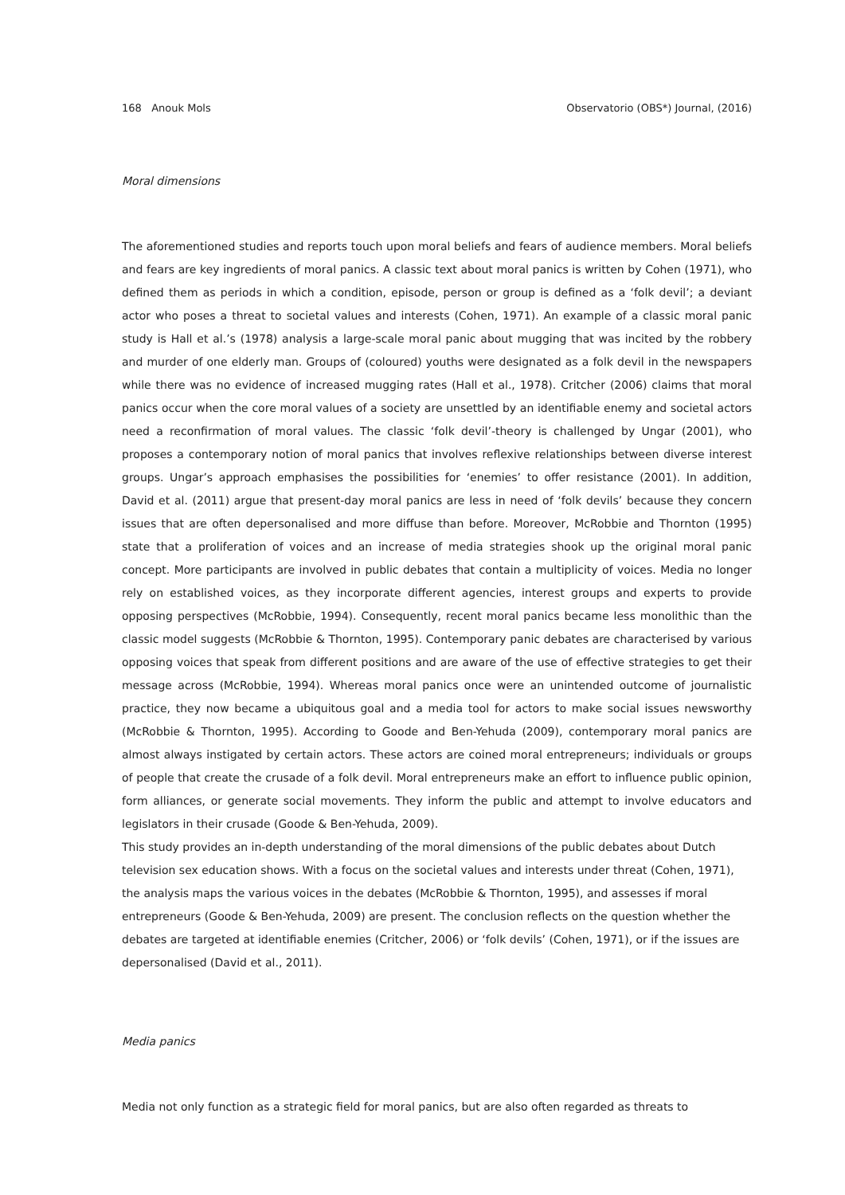168 Anouk Mols Observatorio (OBS*) Journal, (2016)
Moral dimensions
The aforementioned studies and reports touch upon moral beliefs and fears of audience members. Moral beliefs and fears are key ingredients of moral panics. A classic text about moral panics is written by Cohen (1971), who defined them as periods in which a condition, episode, person or group is defined as a ‘folk devil’; a deviant actor who poses a threat to societal values and interests (Cohen, 1971). An example of a classic moral panic study is Hall et al.’s (1978) analysis a large-scale moral panic about mugging that was incited by the robbery and murder of one elderly man. Groups of (coloured) youths were designated as a folk devil in the newspapers while there was no evidence of increased mugging rates (Hall et al., 1978). Critcher (2006) claims that moral panics occur when the core moral values of a society are unsettled by an identifiable enemy and societal actors need a reconfirmation of moral values. The classic ‘folk devil’-theory is challenged by Ungar (2001), who proposes a contemporary notion of moral panics that involves reflexive relationships between diverse interest groups. Ungar’s approach emphasises the possibilities for ‘enemies’ to offer resistance (2001). In addition, David et al. (2011) argue that present-day moral panics are less in need of ‘folk devils’ because they concern issues that are often depersonalised and more diffuse than before. Moreover, McRobbie and Thornton (1995) state that a proliferation of voices and an increase of media strategies shook up the original moral panic concept. More participants are involved in public debates that contain a multiplicity of voices. Media no longer rely on established voices, as they incorporate different agencies, interest groups and experts to provide opposing perspectives (McRobbie, 1994). Consequently, recent moral panics became less monolithic than the classic model suggests (McRobbie & Thornton, 1995). Contemporary panic debates are characterised by various opposing voices that speak from different positions and are aware of the use of effective strategies to get their message across (McRobbie, 1994). Whereas moral panics once were an unintended outcome of journalistic practice, they now became a ubiquitous goal and a media tool for actors to make social issues newsworthy (McRobbie & Thornton, 1995). According to Goode and Ben-Yehuda (2009), contemporary moral panics are almost always instigated by certain actors. These actors are coined moral entrepreneurs; individuals or groups of people that create the crusade of a folk devil. Moral entrepreneurs make an effort to influence public opinion, form alliances, or generate social movements. They inform the public and attempt to involve educators and legislators in their crusade (Goode & Ben-Yehuda, 2009).
This study provides an in-depth understanding of the moral dimensions of the public debates about Dutch television sex education shows. With a focus on the societal values and interests under threat (Cohen, 1971), the analysis maps the various voices in the debates (McRobbie & Thornton, 1995), and assesses if moral entrepreneurs (Goode & Ben-Yehuda, 2009) are present. The conclusion reflects on the question whether the debates are targeted at identifiable enemies (Critcher, 2006) or ‘folk devils’ (Cohen, 1971), or if the issues are depersonalised (David et al., 2011).
Media panics
Media not only function as a strategic field for moral panics, but are also often regarded as threats to